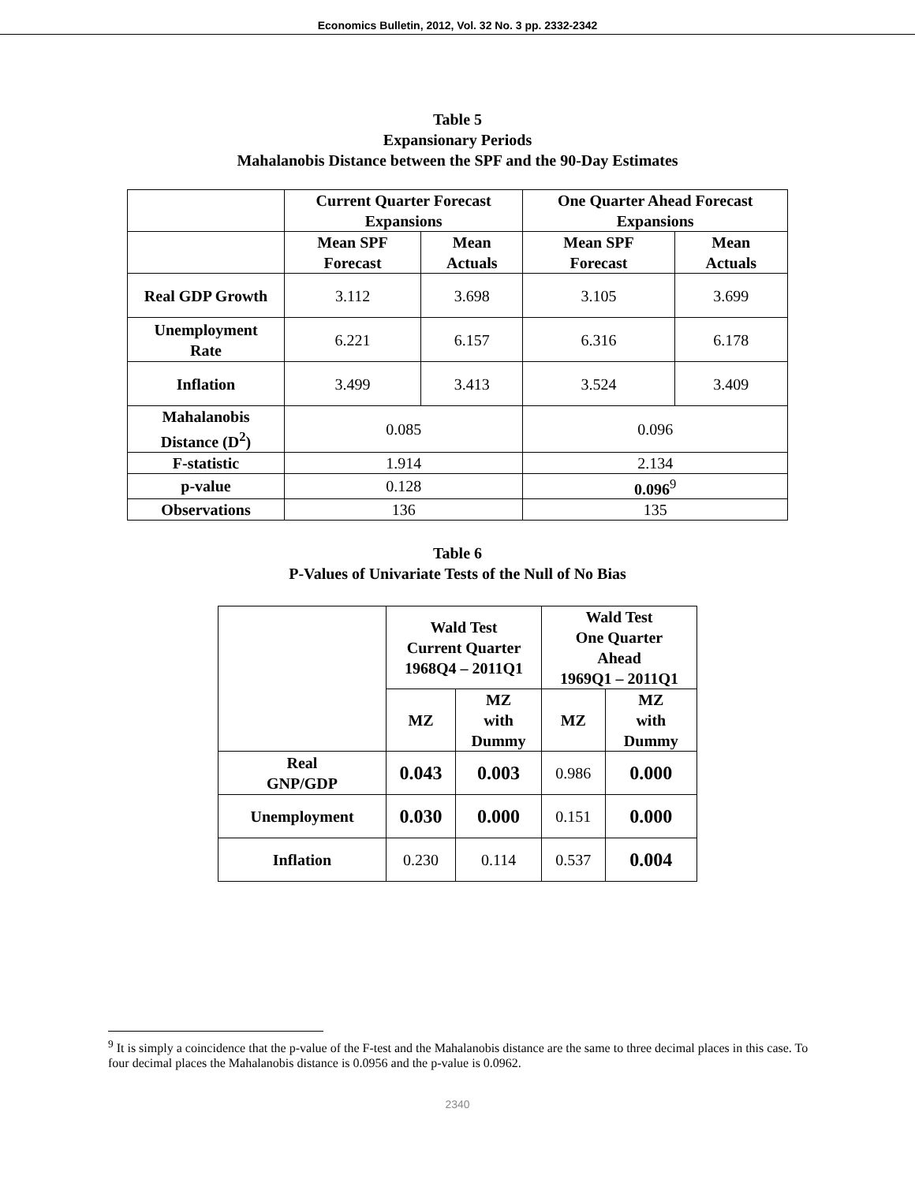Economics Bulletin, 2012, Vol. 32 No. 3 pp. 2332-2342
Table 5
Expansionary Periods
Mahalanobis Distance between the SPF and the 90-Day Estimates
| | Current Quarter Forecast Expansions | | One Quarter Ahead Forecast Expansions | |
| --- | --- | --- | --- | --- |
| | Mean SPF Forecast | Mean Actuals | Mean SPF Forecast | Mean Actuals |
| Real GDP Growth | 3.112 | 3.698 | 3.105 | 3.699 |
| Unemployment Rate | 6.221 | 6.157 | 6.316 | 6.178 |
| Inflation | 3.499 | 3.413 | 3.524 | 3.409 |
| Mahalanobis Distance (D<sup>2</sup>) | 0.085 | | 0.096 | |
| F-statistic | 1.914 | | 2.134 | |
| p-value | 0.128 | | 0.096<sup>9</sup> | |
| Observations | 136 | | 135 | |
Table 6
P-Values of Univariate Tests of the Null of No Bias
| | Wald Test Current Quarter 1968Q4 – 2011Q1 | | Wald Test One Quarter Ahead 1969Q1 – 2011Q1 | |
| --- | --- | --- | --- | --- |
| | MZ | MZ with Dummy | MZ | MZ with Dummy |
| Real GNP/GDP | 0.043 | 0.003 | 0.986 | 0.000 |
| Unemployment | 0.030 | 0.000 | 0.151 | 0.000 |
| Inflation | 0.230 | 0.114 | 0.537 | 0.004 |
<sup>9</sup> It is simply a coincidence that the p-value of the F-test and the Mahalanobis distance are the same to three decimal places in this case. To four decimal places the Mahalanobis distance is 0.0956 and the p-value is 0.0962.
2340